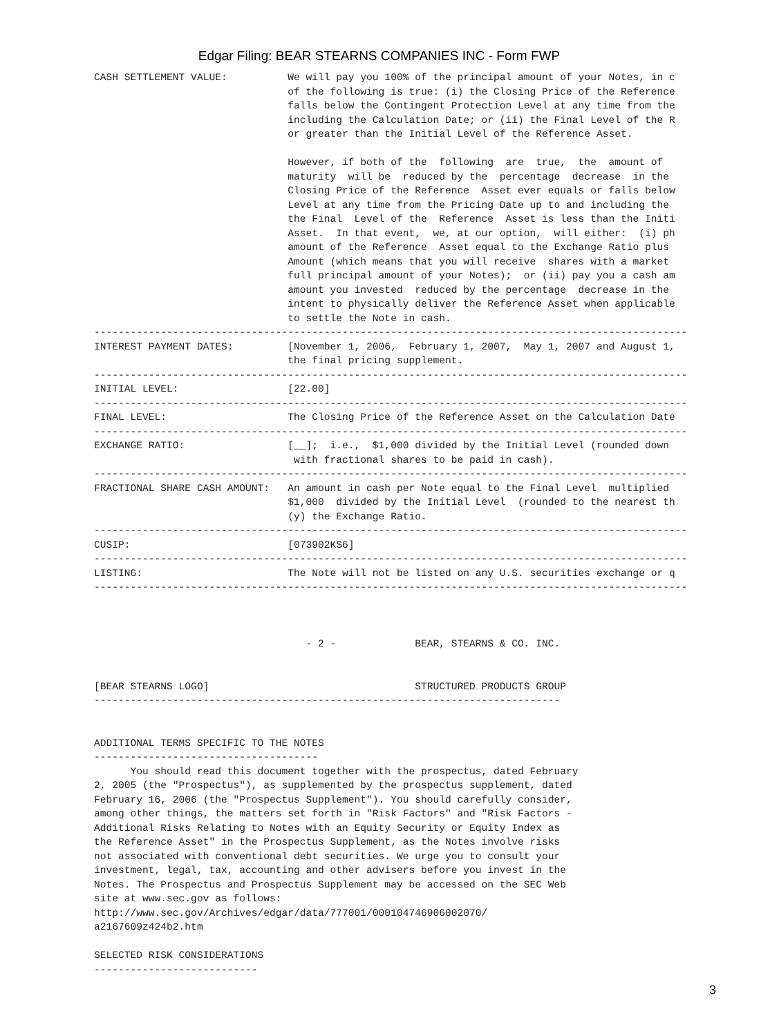Edgar Filing: BEAR STEARNS COMPANIES INC - Form FWP
CASH SETTLEMENT VALUE:          We will pay you 100% of the principal amount of your Notes, in c
                                of the following is true: (i) the Closing Price of the Reference
                                falls below the Contingent Protection Level at any time from the
                                including the Calculation Date; or (ii) the Final Level of the R
                                or greater than the Initial Level of the Reference Asset.

                                However, if both of the  following  are  true,  the  amount of
                                maturity  will be  reduced by the  percentage  decrease  in the
                                Closing Price of the Reference  Asset ever equals or falls below
                                Level at any time from the Pricing Date up to and including the
                                the Final  Level of the  Reference  Asset is less than the Initi
                                Asset.  In that event,  we, at our option,  will either:  (i) ph
                                amount of the Reference  Asset equal to the Exchange Ratio plus
                                Amount (which means that you will receive  shares with a market
                                full principal amount of your Notes);  or (ii) pay you a cash am
                                amount you invested  reduced by the percentage  decrease in the
                                intent to physically deliver the Reference Asset when applicable
                                to settle the Note in cash.
--------------------------------------------------------------------------------------------------
INTEREST PAYMENT DATES:         [November 1, 2006,  February 1, 2007,  May 1, 2007 and August 1,
                                the final pricing supplement.
--------------------------------------------------------------------------------------------------
INITIAL LEVEL:                  [22.00]
--------------------------------------------------------------------------------------------------
FINAL LEVEL:                    The Closing Price of the Reference Asset on the Calculation Date
--------------------------------------------------------------------------------------------------
EXCHANGE RATIO:                 [__];  i.e.,  $1,000 divided by the Initial Level (rounded down
                                 with fractional shares to be paid in cash).
--------------------------------------------------------------------------------------------------
FRACTIONAL SHARE CASH AMOUNT:   An amount in cash per Note equal to the Final Level  multiplied
                                $1,000  divided by the Initial Level  (rounded to the nearest th
                                (y) the Exchange Ratio.
--------------------------------------------------------------------------------------------------
CUSIP:                          [073902KS6]
--------------------------------------------------------------------------------------------------
LISTING:                        The Note will not be listed on any U.S. securities exchange or q
--------------------------------------------------------------------------------------------------



                                   - 2 -             BEAR, STEARNS & CO. INC.


[BEAR STEARNS LOGO]                                  STRUCTURED PRODUCTS GROUP
-----------------------------------------------------------------------------


ADDITIONAL TERMS SPECIFIC TO THE NOTES
-------------------------------------
      You should read this document together with the prospectus, dated February
2, 2005 (the "Prospectus"), as supplemented by the prospectus supplement, dated
February 16, 2006 (the "Prospectus Supplement"). You should carefully consider,
among other things, the matters set forth in "Risk Factors" and "Risk Factors -
Additional Risks Relating to Notes with an Equity Security or Equity Index as
the Reference Asset" in the Prospectus Supplement, as the Notes involve risks
not associated with conventional debt securities. We urge you to consult your
investment, legal, tax, accounting and other advisers before you invest in the
Notes. The Prospectus and Prospectus Supplement may be accessed on the SEC Web
site at www.sec.gov as follows:
http://www.sec.gov/Archives/edgar/data/777001/000104746906002070/
a2167609z424b2.htm

SELECTED RISK CONSIDERATIONS
---------------------------
3